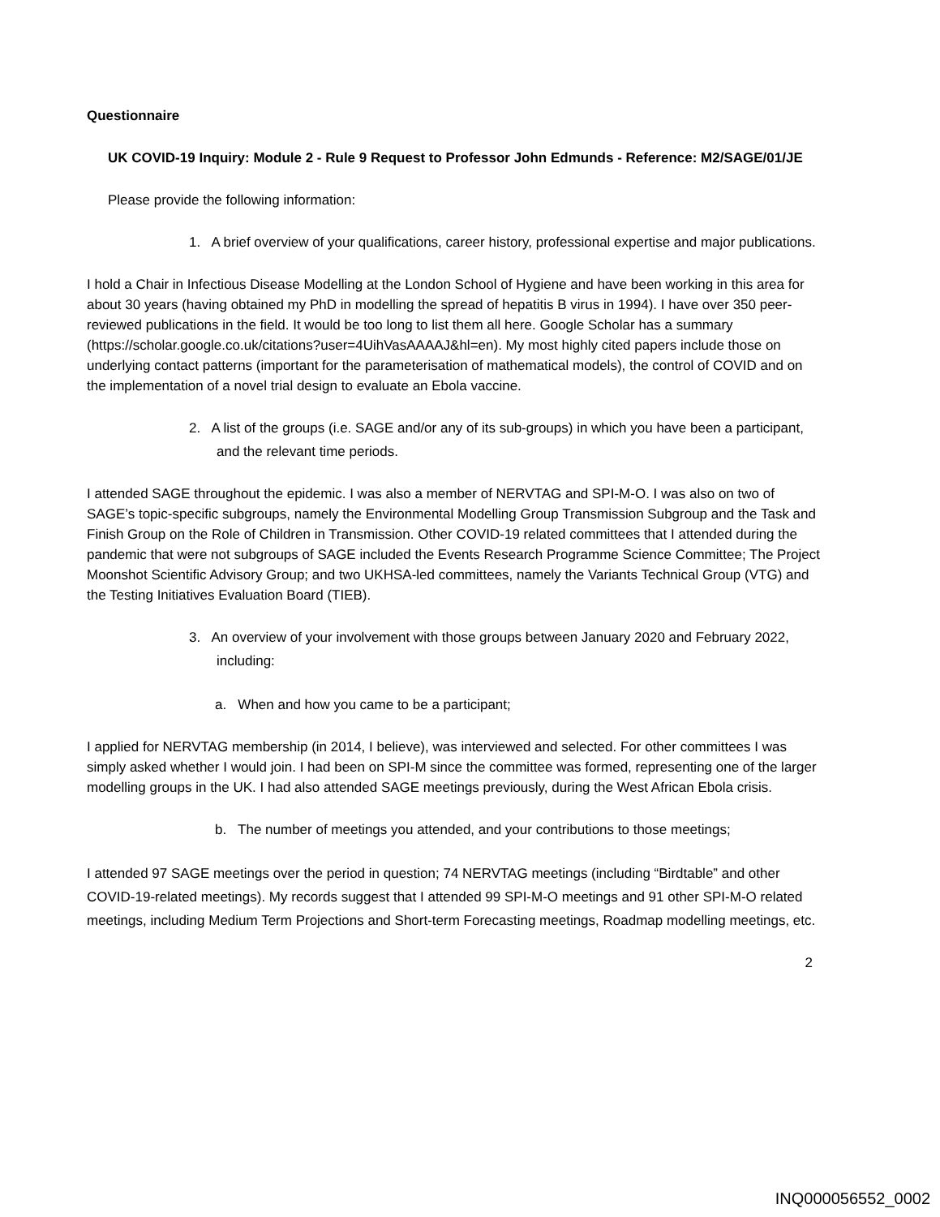Questionnaire
UK COVID-19 Inquiry: Module 2 - Rule 9 Request to Professor John Edmunds - Reference: M2/SAGE/01/JE
Please provide the following information:
1. A brief overview of your qualifications, career history, professional expertise and major publications.
I hold a Chair in Infectious Disease Modelling at the London School of Hygiene and have been working in this area for about 30 years (having obtained my PhD in modelling the spread of hepatitis B virus in 1994). I have over 350 peer-reviewed publications in the field. It would be too long to list them all here. Google Scholar has a summary (https://scholar.google.co.uk/citations?user=4UihVasAAAAJ&hl=en). My most highly cited papers include those on underlying contact patterns (important for the parameterisation of mathematical models), the control of COVID and on the implementation of a novel trial design to evaluate an Ebola vaccine.
2. A list of the groups (i.e. SAGE and/or any of its sub-groups) in which you have been a participant, and the relevant time periods.
I attended SAGE throughout the epidemic. I was also a member of NERVTAG and SPI-M-O. I was also on two of SAGE’s topic-specific subgroups, namely the Environmental Modelling Group Transmission Subgroup and the Task and Finish Group on the Role of Children in Transmission. Other COVID-19 related committees that I attended during the pandemic that were not subgroups of SAGE included the Events Research Programme Science Committee; The Project Moonshot Scientific Advisory Group; and two UKHSA-led committees, namely the Variants Technical Group (VTG) and the Testing Initiatives Evaluation Board (TIEB).
3. An overview of your involvement with those groups between January 2020 and February 2022, including:
a. When and how you came to be a participant;
I applied for NERVTAG membership (in 2014, I believe), was interviewed and selected. For other committees I was simply asked whether I would join. I had been on SPI-M since the committee was formed, representing one of the larger modelling groups in the UK. I had also attended SAGE meetings previously, during the West African Ebola crisis.
b. The number of meetings you attended, and your contributions to those meetings;
I attended 97 SAGE meetings over the period in question; 74 NERVTAG meetings (including “Birdtable” and other COVID-19-related meetings). My records suggest that I attended 99 SPI-M-O meetings and 91 other SPI-M-O related meetings, including Medium Term Projections and Short-term Forecasting meetings, Roadmap modelling meetings, etc.
2
INQ000056552_0002